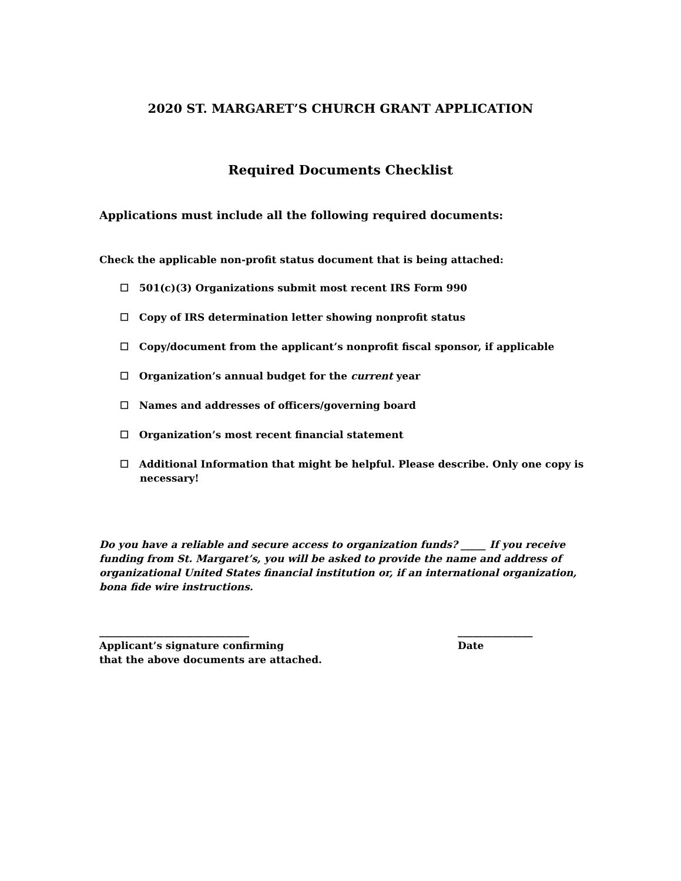2020 ST. MARGARET’S CHURCH GRANT APPLICATION
Required Documents Checklist
Applications must include all the following required documents:
Check the applicable non-profit status document that is being attached:
☐ 501(c)(3) Organizations submit most recent IRS Form 990
☐ Copy of IRS determination letter showing nonprofit status
☐ Copy/document from the applicant’s nonprofit fiscal sponsor, if applicable
☐ Organization’s annual budget for the current year
☐ Names and addresses of officers/governing board
☐ Organization’s most recent financial statement
☐ Additional Information that might be helpful. Please describe. Only one copy is necessary!
Do you have a reliable and secure access to organization funds? _____ If you receive funding from St. Margaret’s, you will be asked to provide the name and address of organizational United States financial institution or, if an international organization, bona fide wire instructions.
______________________________
Applicant’s signature confirming
that the above documents are attached.
_______________
Date